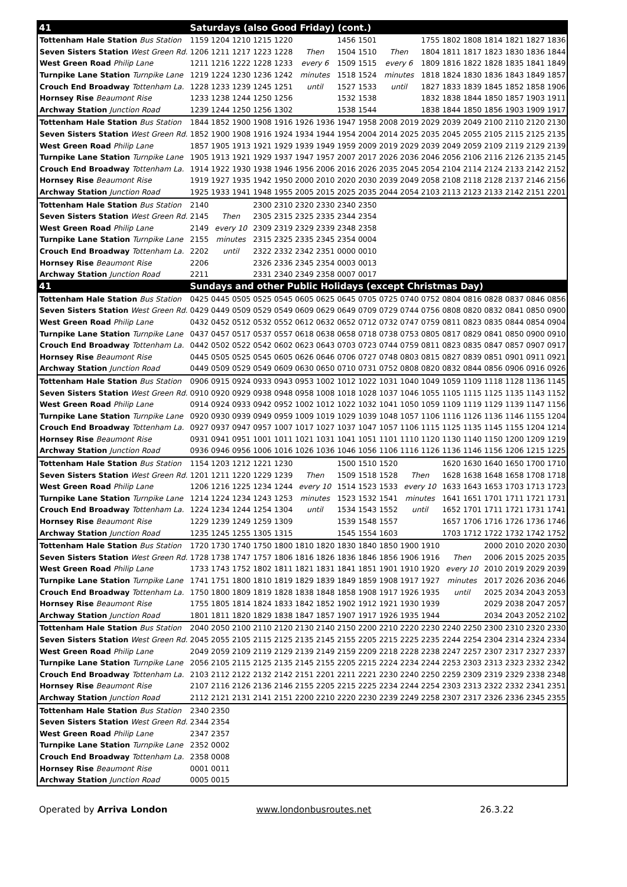| 41 | Saturdays (also Good Friday) (cont.) | | | | | | | | | | | | | | | | | |
| Tottenham Hale Station Bus Station | 1159 | 1204 | 1210 | 1215 | 1220 | | | 1456 | 1501 | | | 1755 | 1802 | 1808 | 1814 | 1821 | 1827 | 1836 |
| Seven Sisters Station West Green Rd. | 1206 | 1211 | 1217 | 1223 | 1228 | Then | | 1504 | 1510 | Then | | 1804 | 1811 | 1817 | 1823 | 1830 | 1836 | 1844 |
| West Green Road Philip Lane | 1211 | 1216 | 1222 | 1228 | 1233 | every 6 | | 1509 | 1515 | every 6 | | 1809 | 1816 | 1822 | 1828 | 1835 | 1841 | 1849 |
| Turnpike Lane Station Turnpike Lane | 1219 | 1224 | 1230 | 1236 | 1242 | minutes | | 1518 | 1524 | minutes | | 1818 | 1824 | 1830 | 1836 | 1843 | 1849 | 1857 |
| Crouch End Broadway Tottenham La. | 1228 | 1233 | 1239 | 1245 | 1251 | until | | 1527 | 1533 | until | | 1827 | 1833 | 1839 | 1845 | 1852 | 1858 | 1906 |
| Hornsey Rise Beaumont Rise | 1233 | 1238 | 1244 | 1250 | 1256 | | | 1532 | 1538 | | | 1832 | 1838 | 1844 | 1850 | 1857 | 1903 | 1911 |
| Archway Station Junction Road | 1239 | 1244 | 1250 | 1256 | 1302 | | | 1538 | 1544 | | | 1838 | 1844 | 1850 | 1856 | 1903 | 1909 | 1917 |
| Tottenham Hale Station Bus Station | 1844 | 1852 | 1900 | 1908 | 1916 | 1926 | 1936 | 1947 | 1958 | 2008 | 2019 | 2029 | 2039 | 2049 | 2100 | 2110 | 2120 | 2130 |
| Seven Sisters Station West Green Rd. | 1852 | 1900 | 1908 | 1916 | 1924 | 1934 | 1944 | 1954 | 2004 | 2014 | 2025 | 2035 | 2045 | 2055 | 2105 | 2115 | 2125 | 2135 |
| West Green Road Philip Lane | 1857 | 1905 | 1913 | 1921 | 1929 | 1939 | 1949 | 1959 | 2009 | 2019 | 2029 | 2039 | 2049 | 2059 | 2109 | 2119 | 2129 | 2139 |
| Turnpike Lane Station Turnpike Lane | 1905 | 1913 | 1921 | 1929 | 1937 | 1947 | 1957 | 2007 | 2017 | 2026 | 2036 | 2046 | 2056 | 2106 | 2116 | 2126 | 2135 | 2145 |
| Crouch End Broadway Tottenham La. | 1914 | 1922 | 1930 | 1938 | 1946 | 1956 | 2006 | 2016 | 2026 | 2035 | 2045 | 2054 | 2104 | 2114 | 2124 | 2133 | 2142 | 2152 |
| Hornsey Rise Beaumont Rise | 1919 | 1927 | 1935 | 1942 | 1950 | 2000 | 2010 | 2020 | 2030 | 2039 | 2049 | 2058 | 2108 | 2118 | 2128 | 2137 | 2146 | 2156 |
| Archway Station Junction Road | 1925 | 1933 | 1941 | 1948 | 1955 | 2005 | 2015 | 2025 | 2035 | 2044 | 2054 | 2103 | 2113 | 2123 | 2133 | 2142 | 2151 | 2201 |
| Tottenham Hale Station Bus Station | 2140 | | | 2300 | 2310 | 2320 | 2330 | 2340 | 2350 | | | | | | | | | |
| Seven Sisters Station West Green Rd. | 2145 | Then | | 2305 | 2315 | 2325 | 2335 | 2344 | 2354 | | | | | | | | | |
| West Green Road Philip Lane | 2149 | every 10 | | 2309 | 2319 | 2329 | 2339 | 2348 | 2358 | | | | | | | | | |
| Turnpike Lane Station Turnpike Lane | 2155 | minutes | | 2315 | 2325 | 2335 | 2345 | 2354 | 0004 | | | | | | | | | |
| Crouch End Broadway Tottenham La. | 2202 | until | | 2322 | 2332 | 2342 | 2351 | 0000 | 0010 | | | | | | | | | |
| Hornsey Rise Beaumont Rise | 2206 | | | 2326 | 2336 | 2345 | 2354 | 0003 | 0013 | | | | | | | | | |
| Archway Station Junction Road | 2211 | | | 2331 | 2340 | 2349 | 2358 | 0007 | 0017 | | | | | | | | | |
| 41 | Sundays and other Public Holidays (except Christmas Day) | | | | | | | | | | | | | | | | | |
| Tottenham Hale Station Bus Station | 0425 | 0445 | 0505 | 0525 | 0545 | 0605 | 0625 | 0645 | 0705 | 0725 | 0740 | 0752 | 0804 | 0816 | 0828 | 0837 | 0846 | 0856 |
| Seven Sisters Station West Green Rd. | 0429 | 0449 | 0509 | 0529 | 0549 | 0609 | 0629 | 0649 | 0709 | 0729 | 0744 | 0756 | 0808 | 0820 | 0832 | 0841 | 0850 | 0900 |
| West Green Road Philip Lane | 0432 | 0452 | 0512 | 0532 | 0552 | 0612 | 0632 | 0652 | 0712 | 0732 | 0747 | 0759 | 0811 | 0823 | 0835 | 0844 | 0854 | 0904 |
| Turnpike Lane Station Turnpike Lane | 0437 | 0457 | 0517 | 0537 | 0557 | 0618 | 0638 | 0658 | 0718 | 0738 | 0753 | 0805 | 0817 | 0829 | 0841 | 0850 | 0900 | 0910 |
| Crouch End Broadway Tottenham La. | 0442 | 0502 | 0522 | 0542 | 0602 | 0623 | 0643 | 0703 | 0723 | 0744 | 0759 | 0811 | 0823 | 0835 | 0847 | 0857 | 0907 | 0917 |
| Hornsey Rise Beaumont Rise | 0445 | 0505 | 0525 | 0545 | 0605 | 0626 | 0646 | 0706 | 0727 | 0748 | 0803 | 0815 | 0827 | 0839 | 0851 | 0901 | 0911 | 0921 |
| Archway Station Junction Road | 0449 | 0509 | 0529 | 0549 | 0609 | 0630 | 0650 | 0710 | 0731 | 0752 | 0808 | 0820 | 0832 | 0844 | 0856 | 0906 | 0916 | 0926 |
| Tottenham Hale Station Bus Station | 0906 | 0915 | 0924 | 0933 | 0943 | 0953 | 1002 | 1012 | 1022 | 1031 | 1040 | 1049 | 1059 | 1109 | 1118 | 1128 | 1136 | 1145 |
| Seven Sisters Station West Green Rd. | 0910 | 0920 | 0929 | 0938 | 0948 | 0958 | 1008 | 1018 | 1028 | 1037 | 1046 | 1055 | 1105 | 1115 | 1125 | 1135 | 1143 | 1152 |
| West Green Road Philip Lane | 0914 | 0924 | 0933 | 0942 | 0952 | 1002 | 1012 | 1022 | 1032 | 1041 | 1050 | 1059 | 1109 | 1119 | 1129 | 1139 | 1147 | 1156 |
| Turnpike Lane Station Turnpike Lane | 0920 | 0930 | 0939 | 0949 | 0959 | 1009 | 1019 | 1029 | 1039 | 1048 | 1057 | 1106 | 1116 | 1126 | 1136 | 1146 | 1155 | 1204 |
| Crouch End Broadway Tottenham La. | 0927 | 0937 | 0947 | 0957 | 1007 | 1017 | 1027 | 1037 | 1047 | 1057 | 1106 | 1115 | 1125 | 1135 | 1145 | 1155 | 1204 | 1214 |
| Hornsey Rise Beaumont Rise | 0931 | 0941 | 0951 | 1001 | 1011 | 1021 | 1031 | 1041 | 1051 | 1101 | 1110 | 1120 | 1130 | 1140 | 1150 | 1200 | 1209 | 1219 |
| Archway Station Junction Road | 0936 | 0946 | 0956 | 1006 | 1016 | 1026 | 1036 | 1046 | 1056 | 1106 | 1116 | 1126 | 1136 | 1146 | 1156 | 1206 | 1215 | 1225 |
| Tottenham Hale Station Bus Station | 1154 | 1203 | 1212 | 1221 | 1230 | | | 1500 | 1510 | 1520 | | | 1620 | 1630 | 1640 | 1650 | 1700 | 1710 |
| Seven Sisters Station West Green Rd. | 1201 | 1211 | 1220 | 1229 | 1239 | Then | | 1509 | 1518 | 1528 | Then | | 1628 | 1638 | 1648 | 1658 | 1708 | 1718 |
| West Green Road Philip Lane | 1206 | 1216 | 1225 | 1234 | 1244 | every 10 | | 1514 | 1523 | 1533 | every 10 | | 1633 | 1643 | 1653 | 1703 | 1713 | 1723 |
| Turnpike Lane Station Turnpike Lane | 1214 | 1224 | 1234 | 1243 | 1253 | minutes | | 1523 | 1532 | 1541 | minutes | | 1641 | 1651 | 1701 | 1711 | 1721 | 1731 |
| Crouch End Broadway Tottenham La. | 1224 | 1234 | 1244 | 1254 | 1304 | until | | 1534 | 1543 | 1552 | until | | 1652 | 1701 | 1711 | 1721 | 1731 | 1741 |
| Hornsey Rise Beaumont Rise | 1229 | 1239 | 1249 | 1259 | 1309 | | | 1539 | 1548 | 1557 | | | 1657 | 1706 | 1716 | 1726 | 1736 | 1746 |
| Archway Station Junction Road | 1235 | 1245 | 1255 | 1305 | 1315 | | | 1545 | 1554 | 1603 | | | 1703 | 1712 | 1722 | 1732 | 1742 | 1752 |
| Tottenham Hale Station Bus Station | 1720 | 1730 | 1740 | 1750 | 1800 | 1810 | 1820 | 1830 | 1840 | 1850 | 1900 | 1910 | | | 2000 | 2010 | 2020 | 2030 |
| Seven Sisters Station West Green Rd. | 1728 | 1738 | 1747 | 1757 | 1806 | 1816 | 1826 | 1836 | 1846 | 1856 | 1906 | 1916 | Then | | 2006 | 2015 | 2025 | 2035 |
| West Green Road Philip Lane | 1733 | 1743 | 1752 | 1802 | 1811 | 1821 | 1831 | 1841 | 1851 | 1901 | 1910 | 1920 | every 10 | | 2010 | 2019 | 2029 | 2039 |
| Turnpike Lane Station Turnpike Lane | 1741 | 1751 | 1800 | 1810 | 1819 | 1829 | 1839 | 1849 | 1859 | 1908 | 1917 | 1927 | minutes | | 2017 | 2026 | 2036 | 2046 |
| Crouch End Broadway Tottenham La. | 1750 | 1800 | 1809 | 1819 | 1828 | 1838 | 1848 | 1858 | 1908 | 1917 | 1926 | 1935 | until | | 2025 | 2034 | 2043 | 2053 |
| Hornsey Rise Beaumont Rise | 1755 | 1805 | 1814 | 1824 | 1833 | 1842 | 1852 | 1902 | 1912 | 1921 | 1930 | 1939 | | | 2029 | 2038 | 2047 | 2057 |
| Archway Station Junction Road | 1801 | 1811 | 1820 | 1829 | 1838 | 1847 | 1857 | 1907 | 1917 | 1926 | 1935 | 1944 | | | 2034 | 2043 | 2052 | 2102 |
| Tottenham Hale Station Bus Station | 2040 | 2050 | 2100 | 2110 | 2120 | 2130 | 2140 | 2150 | 2200 | 2210 | 2220 | 2230 | 2240 | 2250 | 2300 | 2310 | 2320 | 2330 |
| Seven Sisters Station West Green Rd. | 2045 | 2055 | 2105 | 2115 | 2125 | 2135 | 2145 | 2155 | 2205 | 2215 | 2225 | 2235 | 2244 | 2254 | 2304 | 2314 | 2324 | 2334 |
| West Green Road Philip Lane | 2049 | 2059 | 2109 | 2119 | 2129 | 2139 | 2149 | 2159 | 2209 | 2218 | 2228 | 2238 | 2247 | 2257 | 2307 | 2317 | 2327 | 2337 |
| Turnpike Lane Station Turnpike Lane | 2056 | 2105 | 2115 | 2125 | 2135 | 2145 | 2155 | 2205 | 2215 | 2224 | 2234 | 2244 | 2253 | 2303 | 2313 | 2323 | 2332 | 2342 |
| Crouch End Broadway Tottenham La. | 2103 | 2112 | 2122 | 2132 | 2142 | 2151 | 2201 | 2211 | 2221 | 2230 | 2240 | 2250 | 2259 | 2309 | 2319 | 2329 | 2338 | 2348 |
| Hornsey Rise Beaumont Rise | 2107 | 2116 | 2126 | 2136 | 2146 | 2155 | 2205 | 2215 | 2225 | 2234 | 2244 | 2254 | 2303 | 2313 | 2322 | 2332 | 2341 | 2351 |
| Archway Station Junction Road | 2112 | 2121 | 2131 | 2141 | 2151 | 2200 | 2210 | 2220 | 2230 | 2239 | 2249 | 2258 | 2307 | 2317 | 2326 | 2336 | 2345 | 2355 |
| Tottenham Hale Station Bus Station | 2340 | 2350 | | | | | | | | | | | | | | | | |
| Seven Sisters Station West Green Rd. | 2344 | 2354 | | | | | | | | | | | | | | | | |
| West Green Road Philip Lane | 2347 | 2357 | | | | | | | | | | | | | | | | |
| Turnpike Lane Station Turnpike Lane | 2352 | 0002 | | | | | | | | | | | | | | | | |
| Crouch End Broadway Tottenham La. | 2358 | 0008 | | | | | | | | | | | | | | | | |
| Hornsey Rise Beaumont Rise | 0001 | 0011 | | | | | | | | | | | | | | | | |
| Archway Station Junction Road | 0005 | 0015 | | | | | | | | | | | | | | | | |
Operated by Arriva London www.londonbusroutes.net 26.3.22